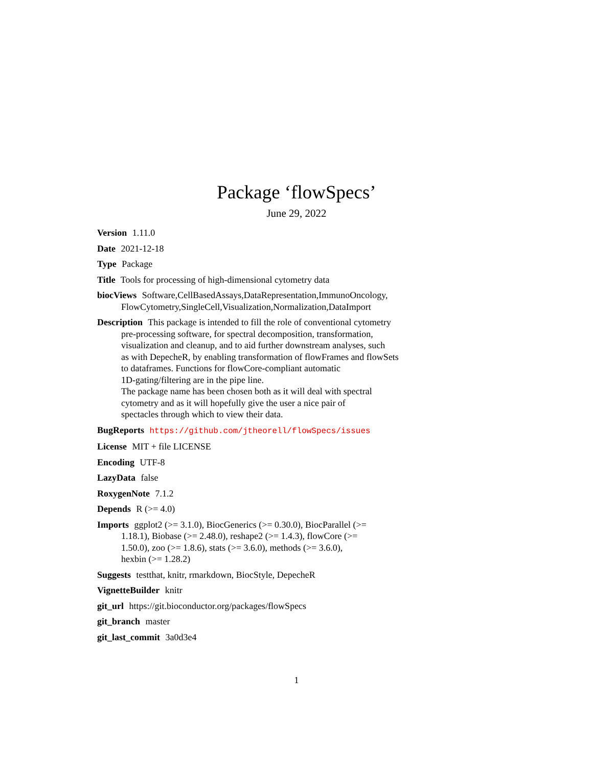Package ‘flowSpecs’
June 29, 2022
Version 1.11.0
Date 2021-12-18
Type Package
Title Tools for processing of high-dimensional cytometry data
biocViews Software,CellBasedAssays,DataRepresentation,ImmunoOncology,
FlowCytometry,SingleCell,Visualization,Normalization,DataImport
Description This package is intended to fill the role of conventional cytometry
pre-processing software, for spectral decomposition, transformation,
visualization and cleanup, and to aid further downstream analyses, such
as with DepecheR, by enabling transformation of flowFrames and flowSets
to dataframes. Functions for flowCore-compliant automatic
1D-gating/filtering are in the pipe line.
The package name has been chosen both as it will deal with spectral
cytometry and as it will hopefully give the user a nice pair of
spectacles through which to view their data.
BugReports https://github.com/jtheorell/flowSpecs/issues
License MIT + file LICENSE
Encoding UTF-8
LazyData false
RoxygenNote 7.1.2
Depends R (>= 4.0)
Imports ggplot2 (>= 3.1.0), BiocGenerics (>= 0.30.0), BiocParallel (>=
1.18.1), Biobase (>= 2.48.0), reshape2 (>= 1.4.3), flowCore (>=
1.50.0), zoo (>= 1.8.6), stats (>= 3.6.0), methods (>= 3.6.0),
hexbin (>= 1.28.2)
Suggests testthat, knitr, rmarkdown, BiocStyle, DepecheR
VignetteBuilder knitr
git_url https://git.bioconductor.org/packages/flowSpecs
git_branch master
git_last_commit 3a0d3e4
1